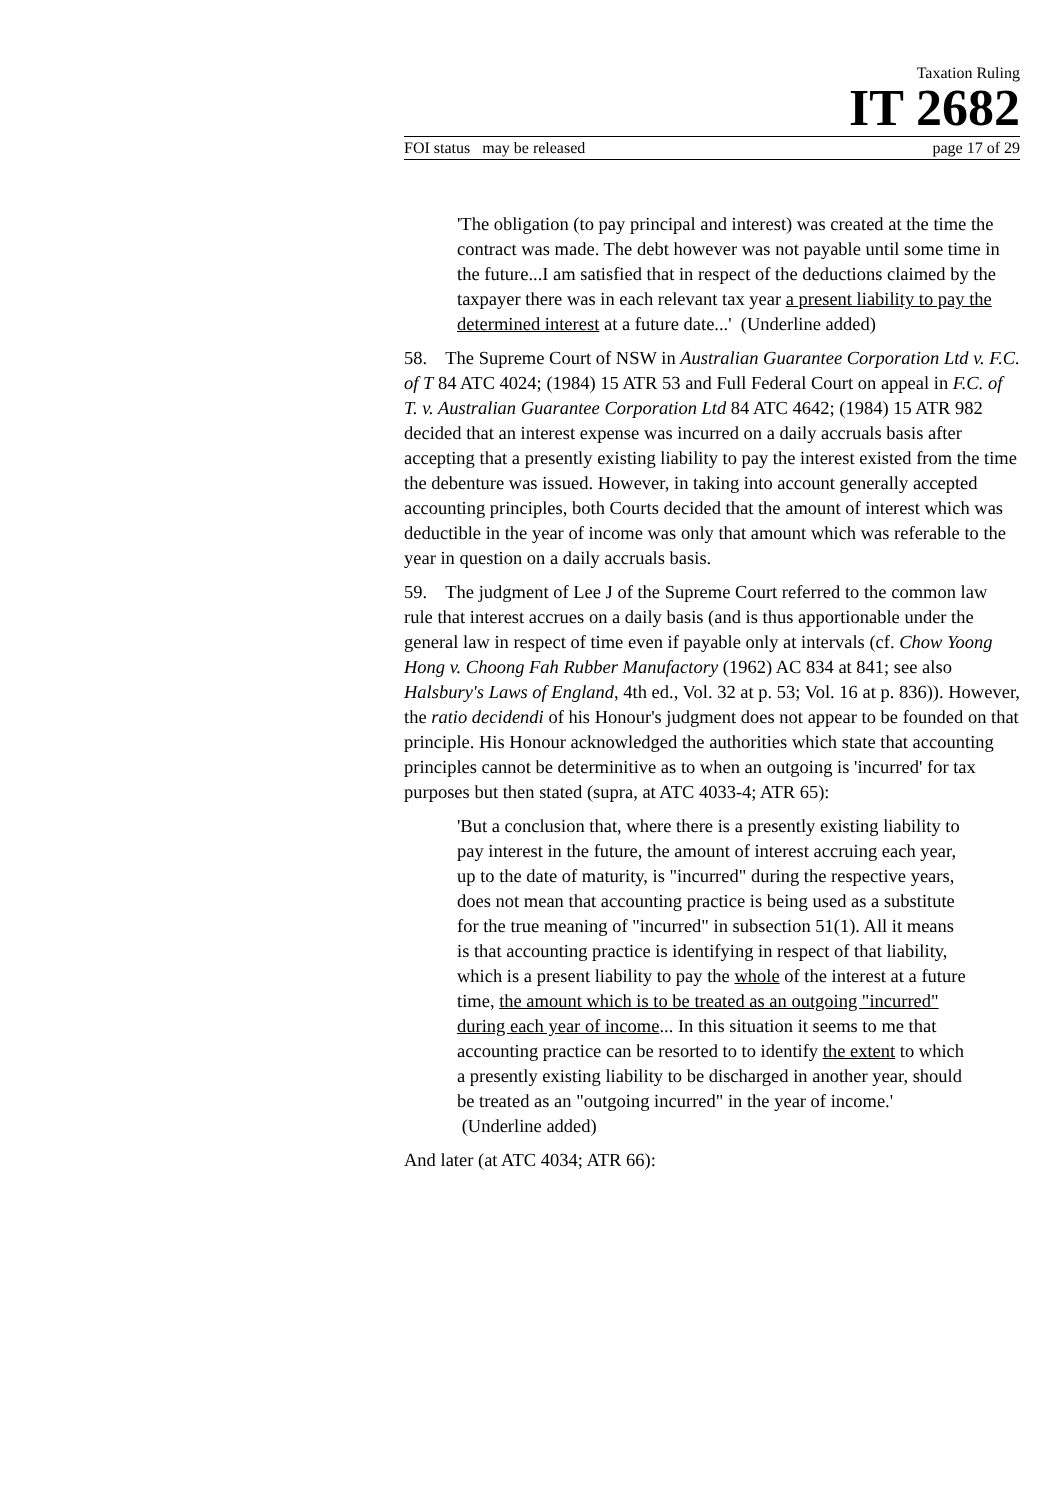Taxation Ruling
IT 2682
FOI status may be released page 17 of 29
'The obligation (to pay principal and interest) was created at the time the contract was made. The debt however was not payable until some time in the future...I am satisfied that in respect of the deductions claimed by the taxpayer there was in each relevant tax year a present liability to pay the determined interest at a future date...' (Underline added)
58. The Supreme Court of NSW in Australian Guarantee Corporation Ltd v. F.C. of T 84 ATC 4024; (1984) 15 ATR 53 and Full Federal Court on appeal in F.C. of T. v. Australian Guarantee Corporation Ltd 84 ATC 4642; (1984) 15 ATR 982 decided that an interest expense was incurred on a daily accruals basis after accepting that a presently existing liability to pay the interest existed from the time the debenture was issued. However, in taking into account generally accepted accounting principles, both Courts decided that the amount of interest which was deductible in the year of income was only that amount which was referable to the year in question on a daily accruals basis.
59. The judgment of Lee J of the Supreme Court referred to the common law rule that interest accrues on a daily basis (and is thus apportionable under the general law in respect of time even if payable only at intervals (cf. Chow Yoong Hong v. Choong Fah Rubber Manufactory (1962) AC 834 at 841; see also Halsbury's Laws of England, 4th ed., Vol. 32 at p. 53; Vol. 16 at p. 836)). However, the ratio decidendi of his Honour's judgment does not appear to be founded on that principle. His Honour acknowledged the authorities which state that accounting principles cannot be determinitive as to when an outgoing is 'incurred' for tax purposes but then stated (supra, at ATC 4033-4; ATR 65):
'But a conclusion that, where there is a presently existing liability to pay interest in the future, the amount of interest accruing each year, up to the date of maturity, is "incurred" during the respective years, does not mean that accounting practice is being used as a substitute for the true meaning of "incurred" in subsection 51(1). All it means is that accounting practice is identifying in respect of that liability, which is a present liability to pay the whole of the interest at a future time, the amount which is to be treated as an outgoing "incurred" during each year of income... In this situation it seems to me that accounting practice can be resorted to to identify the extent to which a presently existing liability to be discharged in another year, should be treated as an "outgoing incurred" in the year of income.' (Underline added)
And later (at ATC 4034; ATR 66):